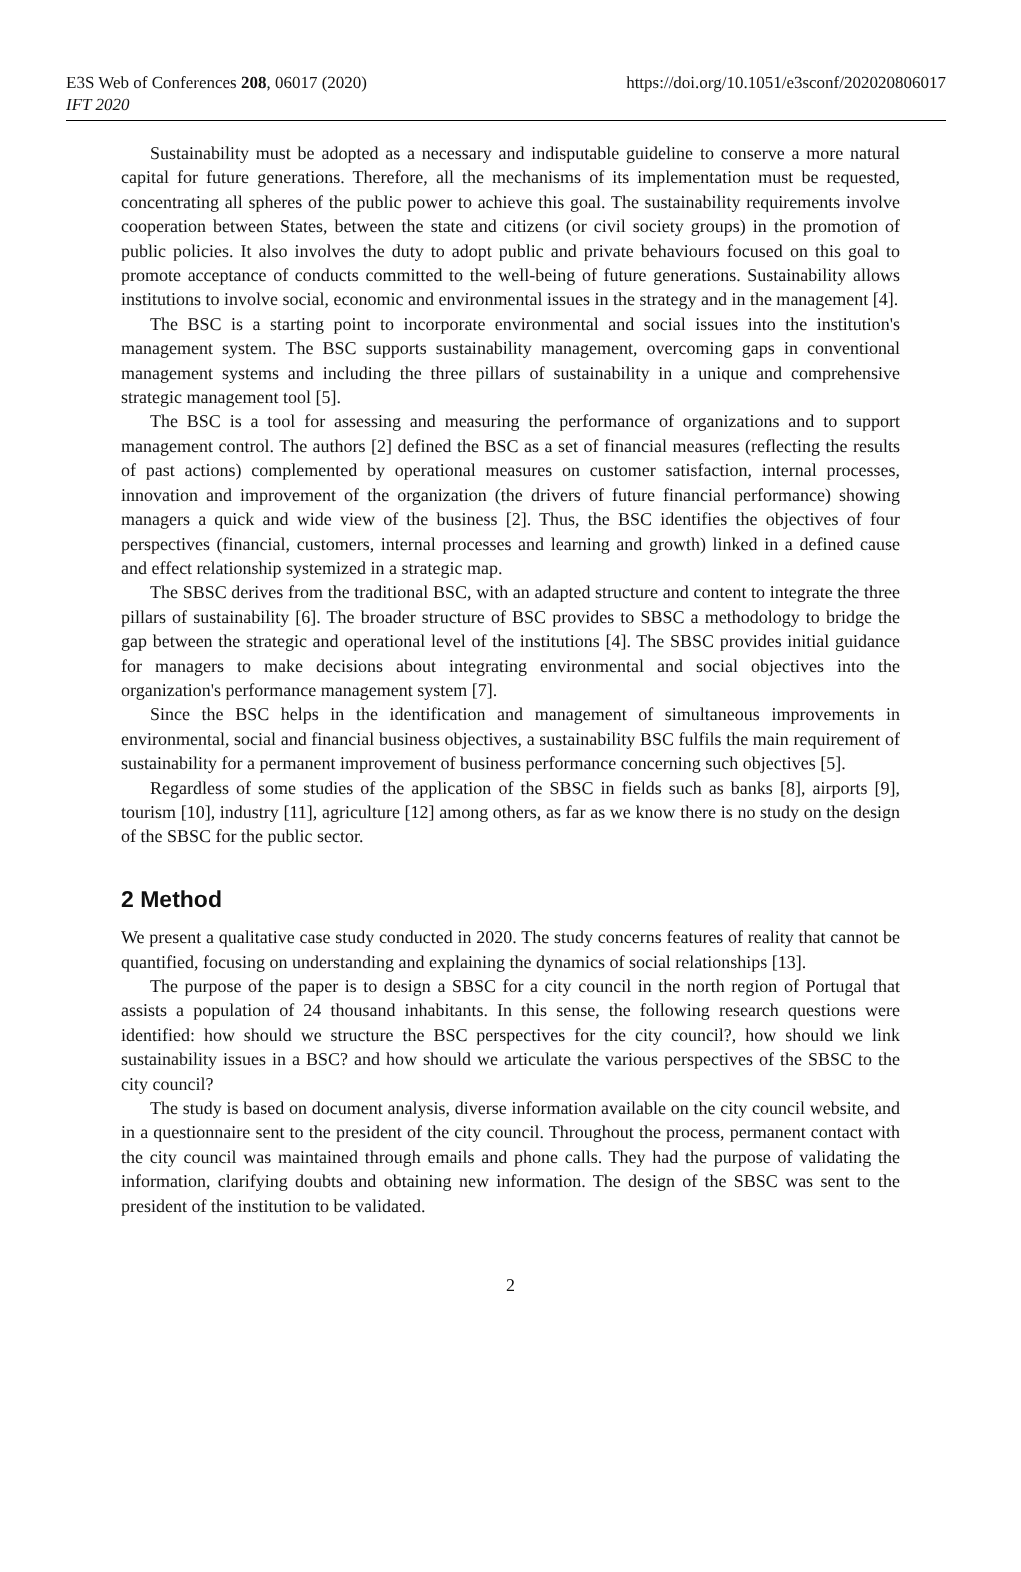E3S Web of Conferences 208, 06017 (2020)
IFT 2020
https://doi.org/10.1051/e3sconf/202020806017
Sustainability must be adopted as a necessary and indisputable guideline to conserve a more natural capital for future generations. Therefore, all the mechanisms of its implementation must be requested, concentrating all spheres of the public power to achieve this goal. The sustainability requirements involve cooperation between States, between the state and citizens (or civil society groups) in the promotion of public policies. It also involves the duty to adopt public and private behaviours focused on this goal to promote acceptance of conducts committed to the well-being of future generations. Sustainability allows institutions to involve social, economic and environmental issues in the strategy and in the management [4].
The BSC is a starting point to incorporate environmental and social issues into the institution's management system. The BSC supports sustainability management, overcoming gaps in conventional management systems and including the three pillars of sustainability in a unique and comprehensive strategic management tool [5].
The BSC is a tool for assessing and measuring the performance of organizations and to support management control. The authors [2] defined the BSC as a set of financial measures (reflecting the results of past actions) complemented by operational measures on customer satisfaction, internal processes, innovation and improvement of the organization (the drivers of future financial performance) showing managers a quick and wide view of the business [2]. Thus, the BSC identifies the objectives of four perspectives (financial, customers, internal processes and learning and growth) linked in a defined cause and effect relationship systemized in a strategic map.
The SBSC derives from the traditional BSC, with an adapted structure and content to integrate the three pillars of sustainability [6]. The broader structure of BSC provides to SBSC a methodology to bridge the gap between the strategic and operational level of the institutions [4]. The SBSC provides initial guidance for managers to make decisions about integrating environmental and social objectives into the organization's performance management system [7].
Since the BSC helps in the identification and management of simultaneous improvements in environmental, social and financial business objectives, a sustainability BSC fulfils the main requirement of sustainability for a permanent improvement of business performance concerning such objectives [5].
Regardless of some studies of the application of the SBSC in fields such as banks [8], airports [9], tourism [10], industry [11], agriculture [12] among others, as far as we know there is no study on the design of the SBSC for the public sector.
2 Method
We present a qualitative case study conducted in 2020. The study concerns features of reality that cannot be quantified, focusing on understanding and explaining the dynamics of social relationships [13].
The purpose of the paper is to design a SBSC for a city council in the north region of Portugal that assists a population of 24 thousand inhabitants. In this sense, the following research questions were identified: how should we structure the BSC perspectives for the city council?, how should we link sustainability issues in a BSC? and how should we articulate the various perspectives of the SBSC to the city council?
The study is based on document analysis, diverse information available on the city council website, and in a questionnaire sent to the president of the city council. Throughout the process, permanent contact with the city council was maintained through emails and phone calls. They had the purpose of validating the information, clarifying doubts and obtaining new information. The design of the SBSC was sent to the president of the institution to be validated.
2